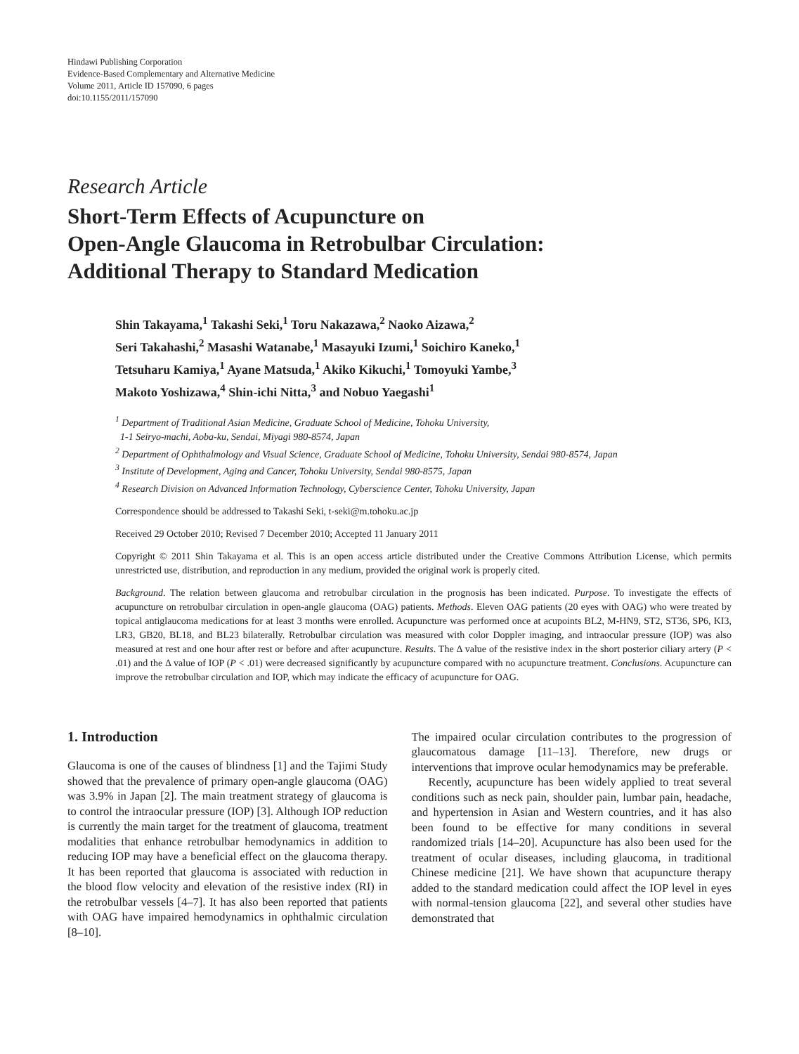Hindawi Publishing Corporation
Evidence-Based Complementary and Alternative Medicine
Volume 2011, Article ID 157090, 6 pages
doi:10.1155/2011/157090
Research Article
Short-Term Effects of Acupuncture on
Open-Angle Glaucoma in Retrobulbar Circulation:
Additional Therapy to Standard Medication
Shin Takayama,<sup>1</sup> Takashi Seki,<sup>1</sup> Toru Nakazawa,<sup>2</sup> Naoko Aizawa,<sup>2</sup>
Seri Takahashi,<sup>2</sup> Masashi Watanabe,<sup>1</sup> Masayuki Izumi,<sup>1</sup> Soichiro Kaneko,<sup>1</sup>
Tetsuharu Kamiya,<sup>1</sup> Ayane Matsuda,<sup>1</sup> Akiko Kikuchi,<sup>1</sup> Tomoyuki Yambe,<sup>3</sup>
Makoto Yoshizawa,<sup>4</sup> Shin-ichi Nitta,<sup>3</sup> and Nobuo Yaegashi<sup>1</sup>
<sup>1</sup> Department of Traditional Asian Medicine, Graduate School of Medicine, Tohoku University,
1-1 Seiryo-machi, Aoba-ku, Sendai, Miyagi 980-8574, Japan
<sup>2</sup> Department of Ophthalmology and Visual Science, Graduate School of Medicine, Tohoku University, Sendai 980-8574, Japan
<sup>3</sup> Institute of Development, Aging and Cancer, Tohoku University, Sendai 980-8575, Japan
<sup>4</sup> Research Division on Advanced Information Technology, Cyberscience Center, Tohoku University, Japan
Correspondence should be addressed to Takashi Seki, t-seki@m.tohoku.ac.jp
Received 29 October 2010; Revised 7 December 2010; Accepted 11 January 2011
Copyright © 2011 Shin Takayama et al. This is an open access article distributed under the Creative Commons Attribution License, which permits unrestricted use, distribution, and reproduction in any medium, provided the original work is properly cited.
Background. The relation between glaucoma and retrobulbar circulation in the prognosis has been indicated. Purpose. To investigate the effects of acupuncture on retrobulbar circulation in open-angle glaucoma (OAG) patients. Methods. Eleven OAG patients (20 eyes with OAG) who were treated by topical antiglaucoma medications for at least 3 months were enrolled. Acupuncture was performed once at acupoints BL2, M-HN9, ST2, ST36, SP6, KI3, LR3, GB20, BL18, and BL23 bilaterally. Retrobulbar circulation was measured with color Doppler imaging, and intraocular pressure (IOP) was also measured at rest and one hour after rest or before and after acupuncture. Results. The Δ value of the resistive index in the short posterior ciliary artery (P < .01) and the Δ value of IOP (P < .01) were decreased significantly by acupuncture compared with no acupuncture treatment. Conclusions. Acupuncture can improve the retrobulbar circulation and IOP, which may indicate the efficacy of acupuncture for OAG.
1. Introduction
Glaucoma is one of the causes of blindness [1] and the Tajimi Study showed that the prevalence of primary open-angle glaucoma (OAG) was 3.9% in Japan [2]. The main treatment strategy of glaucoma is to control the intraocular pressure (IOP) [3]. Although IOP reduction is currently the main target for the treatment of glaucoma, treatment modalities that enhance retrobulbar hemodynamics in addition to reducing IOP may have a beneficial effect on the glaucoma therapy. It has been reported that glaucoma is associated with reduction in the blood flow velocity and elevation of the resistive index (RI) in the retrobulbar vessels [4–7]. It has also been reported that patients with OAG have impaired hemodynamics in ophthalmic circulation [8–10].
The impaired ocular circulation contributes to the progression of glaucomatous damage [11–13]. Therefore, new drugs or interventions that improve ocular hemodynamics may be preferable.
Recently, acupuncture has been widely applied to treat several conditions such as neck pain, shoulder pain, lumbar pain, headache, and hypertension in Asian and Western countries, and it has also been found to be effective for many conditions in several randomized trials [14–20]. Acupuncture has also been used for the treatment of ocular diseases, including glaucoma, in traditional Chinese medicine [21]. We have shown that acupuncture therapy added to the standard medication could affect the IOP level in eyes with normal-tension glaucoma [22], and several other studies have demonstrated that